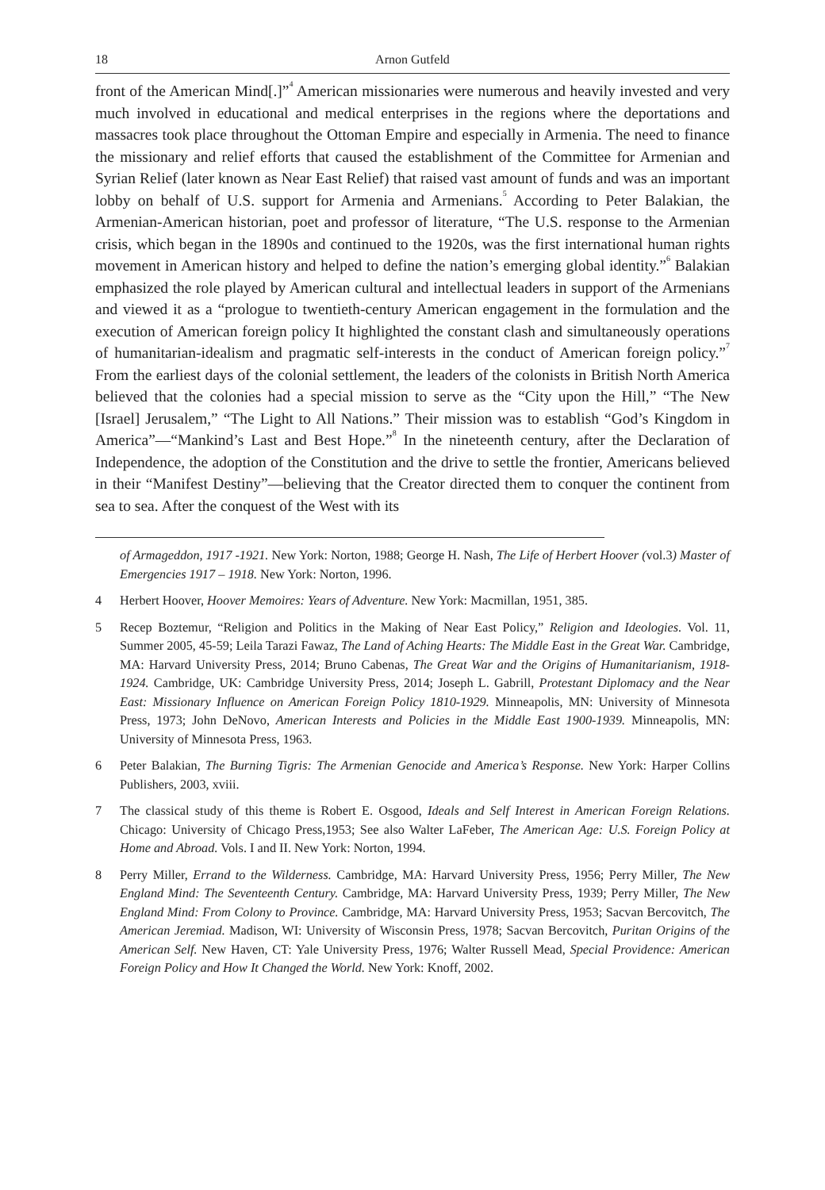18 Arnon Gutfeld
front of the American Mind[.]”<sup>4</sup> American missionaries were numerous and heavily invested and very much involved in educational and medical enterprises in the regions where the deportations and massacres took place throughout the Ottoman Empire and especially in Armenia. The need to finance the missionary and relief efforts that caused the establishment of the Committee for Armenian and Syrian Relief (later known as Near East Relief) that raised vast amount of funds and was an important lobby on behalf of U.S. support for Armenia and Armenians.<sup>5</sup> According to Peter Balakian, the Armenian-American historian, poet and professor of literature, “The U.S. response to the Armenian crisis, which began in the 1890s and continued to the 1920s, was the first international human rights movement in American history and helped to define the nation’s emerging global identity.”<sup>6</sup> Balakian emphasized the role played by American cultural and intellectual leaders in support of the Armenians and viewed it as a “prologue to twentieth-century American engagement in the formulation and the execution of American foreign policy It highlighted the constant clash and simultaneously operations of humanitarian-idealism and pragmatic self-interests in the conduct of American foreign policy.”<sup>7</sup> From the earliest days of the colonial settlement, the leaders of the colonists in British North America believed that the colonies had a special mission to serve as the “City upon the Hill,” “The New [Israel] Jerusalem,” “The Light to All Nations.” Their mission was to establish “God’s Kingdom in America”—“Mankind’s Last and Best Hope.”<sup>8</sup> In the nineteenth century, after the Declaration of Independence, the adoption of the Constitution and the drive to settle the frontier, Americans believed in their “Manifest Destiny”—believing that the Creator directed them to conquer the continent from sea to sea. After the conquest of the West with its
of Armageddon, 1917 -1921. New York: Norton, 1988; George H. Nash, The Life of Herbert Hoover (vol.3) Master of Emergencies 1917 – 1918. New York: Norton, 1996.
4 Herbert Hoover, Hoover Memoires: Years of Adventure. New York: Macmillan, 1951, 385.
5 Recep Boztemur, “Religion and Politics in the Making of Near East Policy,” Religion and Ideologies. Vol. 11, Summer 2005, 45-59; Leila Tarazi Fawaz, The Land of Aching Hearts: The Middle East in the Great War. Cambridge, MA: Harvard University Press, 2014; Bruno Cabenas, The Great War and the Origins of Humanitarianism, 1918-1924. Cambridge, UK: Cambridge University Press, 2014; Joseph L. Gabrill, Protestant Diplomacy and the Near East: Missionary Influence on American Foreign Policy 1810-1929. Minneapolis, MN: University of Minnesota Press, 1973; John DeNovo, American Interests and Policies in the Middle East 1900-1939. Minneapolis, MN: University of Minnesota Press, 1963.
6 Peter Balakian, The Burning Tigris: The Armenian Genocide and America’s Response. New York: Harper Collins Publishers, 2003, xviii.
7 The classical study of this theme is Robert E. Osgood, Ideals and Self Interest in American Foreign Relations. Chicago: University of Chicago Press,1953; See also Walter LaFeber, The American Age: U.S. Foreign Policy at Home and Abroad. Vols. I and II. New York: Norton, 1994.
8 Perry Miller, Errand to the Wilderness. Cambridge, MA: Harvard University Press, 1956; Perry Miller, The New England Mind: The Seventeenth Century. Cambridge, MA: Harvard University Press, 1939; Perry Miller, The New England Mind: From Colony to Province. Cambridge, MA: Harvard University Press, 1953; Sacvan Bercovitch, The American Jeremiad. Madison, WI: University of Wisconsin Press, 1978; Sacvan Bercovitch, Puritan Origins of the American Self. New Haven, CT: Yale University Press, 1976; Walter Russell Mead, Special Providence: American Foreign Policy and How It Changed the World. New York: Knoff, 2002.